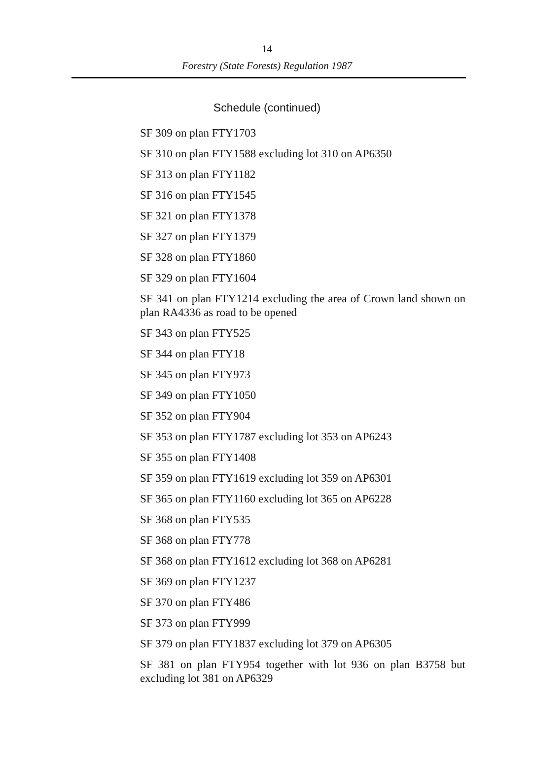14
Forestry (State Forests) Regulation 1987
Schedule (continued)
SF 309 on plan FTY1703
SF 310 on plan FTY1588 excluding lot 310 on AP6350
SF 313 on plan FTY1182
SF 316 on plan FTY1545
SF 321 on plan FTY1378
SF 327 on plan FTY1379
SF 328 on plan FTY1860
SF 329 on plan FTY1604
SF 341 on plan FTY1214 excluding the area of Crown land shown on plan RA4336 as road to be opened
SF 343 on plan FTY525
SF 344 on plan FTY18
SF 345 on plan FTY973
SF 349 on plan FTY1050
SF 352 on plan FTY904
SF 353 on plan FTY1787 excluding lot 353 on AP6243
SF 355 on plan FTY1408
SF 359 on plan FTY1619 excluding lot 359 on AP6301
SF 365 on plan FTY1160 excluding lot 365 on AP6228
SF 368 on plan FTY535
SF 368 on plan FTY778
SF 368 on plan FTY1612 excluding lot 368 on AP6281
SF 369 on plan FTY1237
SF 370 on plan FTY486
SF 373 on plan FTY999
SF 379 on plan FTY1837 excluding lot 379 on AP6305
SF 381 on plan FTY954 together with lot 936 on plan B3758 but excluding lot 381 on AP6329